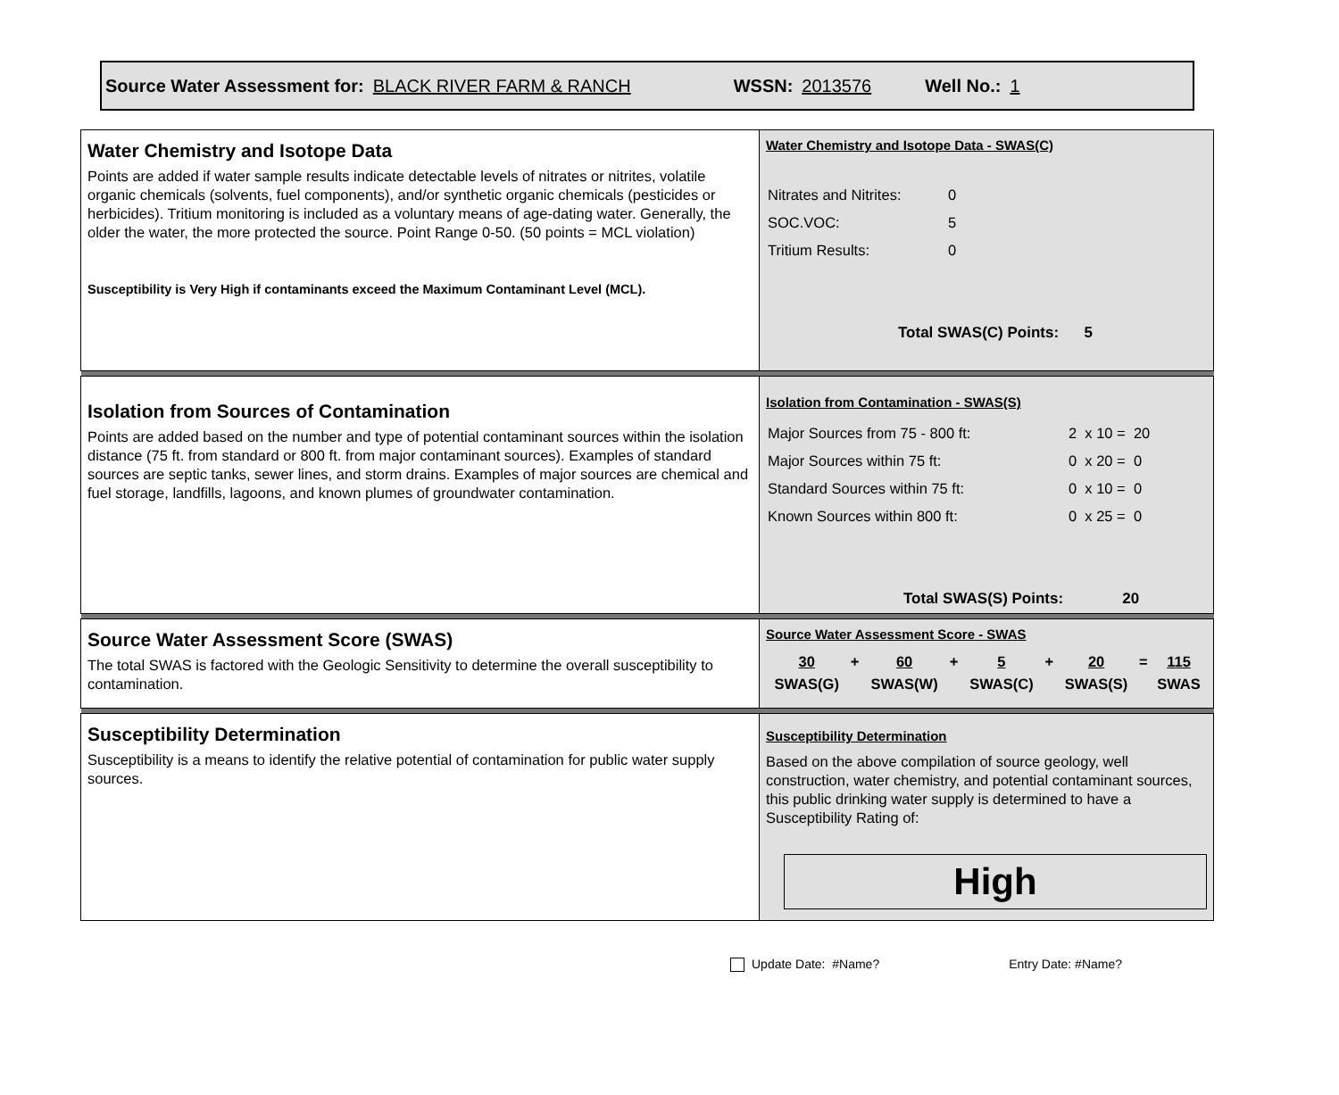Source Water Assessment for: BLACK RIVER FARM & RANCH WSSN: 2013576 Well No.: 1
| Water Chemistry and Isotope Data Points are added if water sample results indicate detectable levels of nitrates or nitrites, volatile organic chemicals (solvents, fuel components), and/or synthetic organic chemicals (pesticides or herbicides). Tritium monitoring is included as a voluntary means of age-dating water. Generally, the older the water, the more protected the source. Point Range 0-50. (50 points = MCL violation) Susceptibility is Very High if contaminants exceed the Maximum Contaminant Level (MCL). | Water Chemistry and Isotope Data - SWAS(C) / Nitrates and Nitrites: / 0 / / SOC.VOC: / 5 / / Tritium Results: / 0 / Total SWAS(C) Points: 5 |
| Isolation from Sources of Contamination Points are added based on the number and type of potential contaminant sources within the isolation distance (75 ft. from standard or 800 ft. from major contaminant sources). Examples of standard sources are septic tanks, sewer lines, and storm drains. Examples of major sources are chemical and fuel storage, landfills, lagoons, and known plumes of groundwater contamination. | Isolation from Contamination - SWAS(S) / Major Sources from 75 - 800 ft: / 2 x 10 = 20 / / Major Sources within 75 ft: / 0 x 20 = 0 / / Standard Sources within 75 ft: / 0 x 10 = 0 / / Known Sources within 800 ft: / 0 x 25 = 0 / Total SWAS(S) Points: 20 |
| Source Water Assessment Score (SWAS) The total SWAS is factored with the Geologic Sensitivity to determine the overall susceptibility to contamination. | Source Water Assessment Score - SWAS / 30 / + / 60 / + / 5 / + / 20 / = / 115 / / SWAS(G) / / SWAS(W) / / SWAS(C) / / SWAS(S) / / SWAS / |
| Susceptibility Determination Susceptibility is a means to identify the relative potential of contamination for public water supply sources. | Susceptibility Determination Based on the above compilation of source geology, well construction, water chemistry, and potential contaminant sources, this public drinking water supply is determined to have a Susceptibility Rating of: High |
Update Date: #Name? Entry Date: #Name?